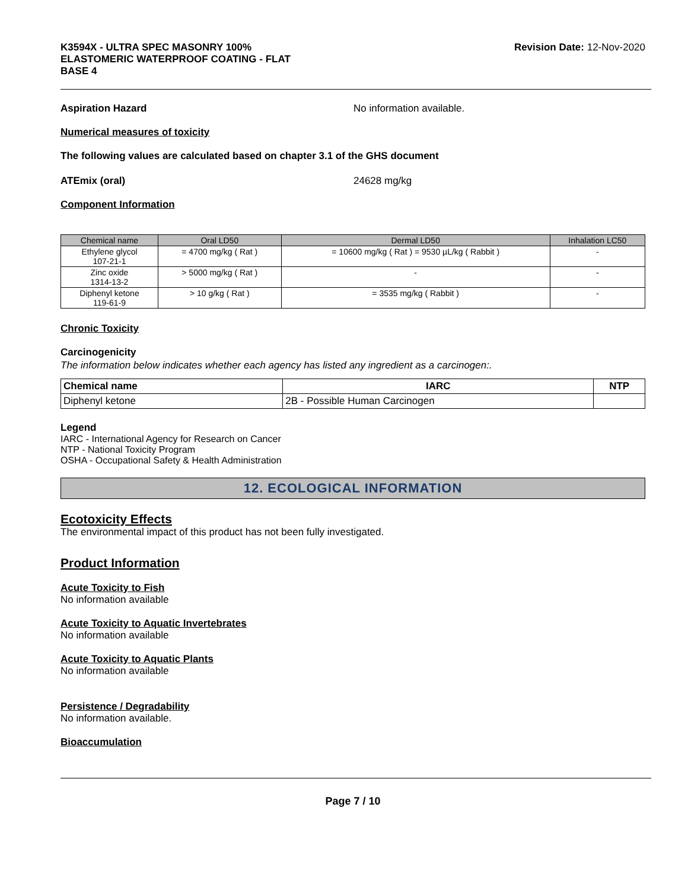K3594X - ULTRA SPEC MASONRY 100%
ELASTOMERIC WATERPROOF COATING - FLAT
BASE 4
Revision Date: 12-Nov-2020
Aspiration Hazard No information available.
Numerical measures of toxicity
The following values are calculated based on chapter 3.1 of the GHS document
ATEmix (oral) 24628 mg/kg
Component Information
| Chemical name | Oral LD50 | Dermal LD50 | Inhalation LC50 |
| --- | --- | --- | --- |
| Ethylene glycol 107-21-1 | = 4700 mg/kg ( Rat ) | = 10600 mg/kg ( Rat ) = 9530 µL/kg ( Rabbit ) | - |
| Zinc oxide 1314-13-2 | > 5000 mg/kg ( Rat ) | - | - |
| Diphenyl ketone 119-61-9 | > 10 g/kg ( Rat ) | = 3535 mg/kg ( Rabbit ) | - |
Chronic Toxicity
Carcinogenicity
The information below indicates whether each agency has listed any ingredient as a carcinogen:.
| Chemical name | IARC | NTP |
| --- | --- | --- |
| Diphenyl ketone | 2B - Possible Human Carcinogen | |
Legend
IARC - International Agency for Research on Cancer
NTP - National Toxicity Program
OSHA - Occupational Safety & Health Administration
12. ECOLOGICAL INFORMATION
Ecotoxicity Effects
The environmental impact of this product has not been fully investigated.
Product Information
Acute Toxicity to Fish
No information available
Acute Toxicity to Aquatic Invertebrates
No information available
Acute Toxicity to Aquatic Plants
No information available
Persistence / Degradability
No information available.
Bioaccumulation
Page 7 / 10